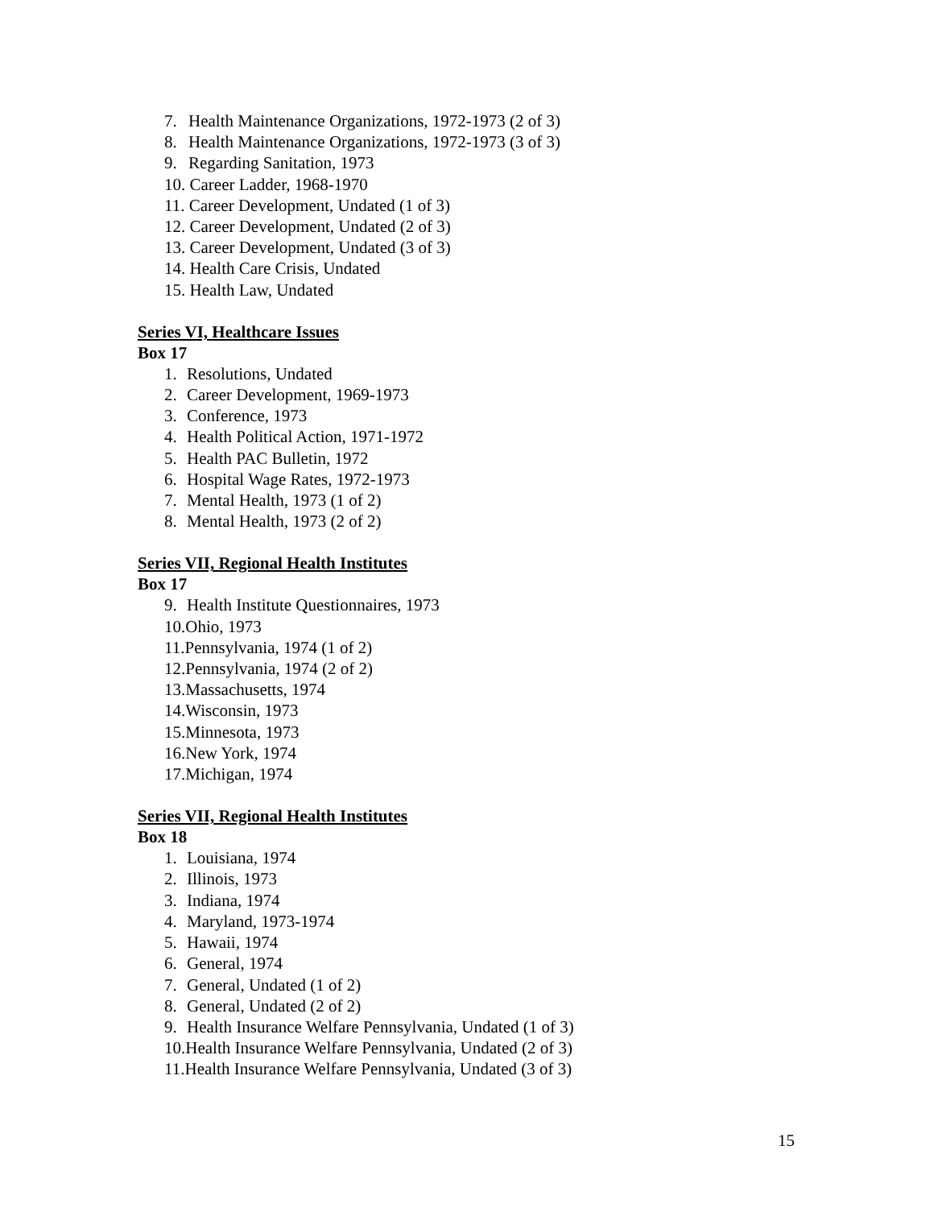7. Health Maintenance Organizations, 1972-1973 (2 of 3)
8. Health Maintenance Organizations, 1972-1973 (3 of 3)
9. Regarding Sanitation, 1973
10. Career Ladder, 1968-1970
11. Career Development, Undated (1 of 3)
12. Career Development, Undated (2 of 3)
13. Career Development, Undated (3 of 3)
14. Health Care Crisis, Undated
15. Health Law, Undated
Series VI, Healthcare Issues
Box 17
1. Resolutions, Undated
2. Career Development, 1969-1973
3. Conference, 1973
4. Health Political Action, 1971-1972
5. Health PAC Bulletin, 1972
6. Hospital Wage Rates, 1972-1973
7. Mental Health, 1973 (1 of 2)
8. Mental Health, 1973 (2 of 2)
Series VII, Regional Health Institutes
Box 17
9. Health Institute Questionnaires, 1973
10.Ohio, 1973
11.Pennsylvania, 1974 (1 of 2)
12.Pennsylvania, 1974 (2 of 2)
13.Massachusetts, 1974
14.Wisconsin, 1973
15.Minnesota, 1973
16.New York, 1974
17.Michigan, 1974
Series VII, Regional Health Institutes
Box 18
1. Louisiana, 1974
2. Illinois, 1973
3. Indiana, 1974
4. Maryland, 1973-1974
5. Hawaii, 1974
6. General, 1974
7. General, Undated (1 of 2)
8. General, Undated (2 of 2)
9. Health Insurance Welfare Pennsylvania, Undated (1 of 3)
10.Health Insurance Welfare Pennsylvania, Undated (2 of 3)
11.Health Insurance Welfare Pennsylvania, Undated (3 of 3)
15